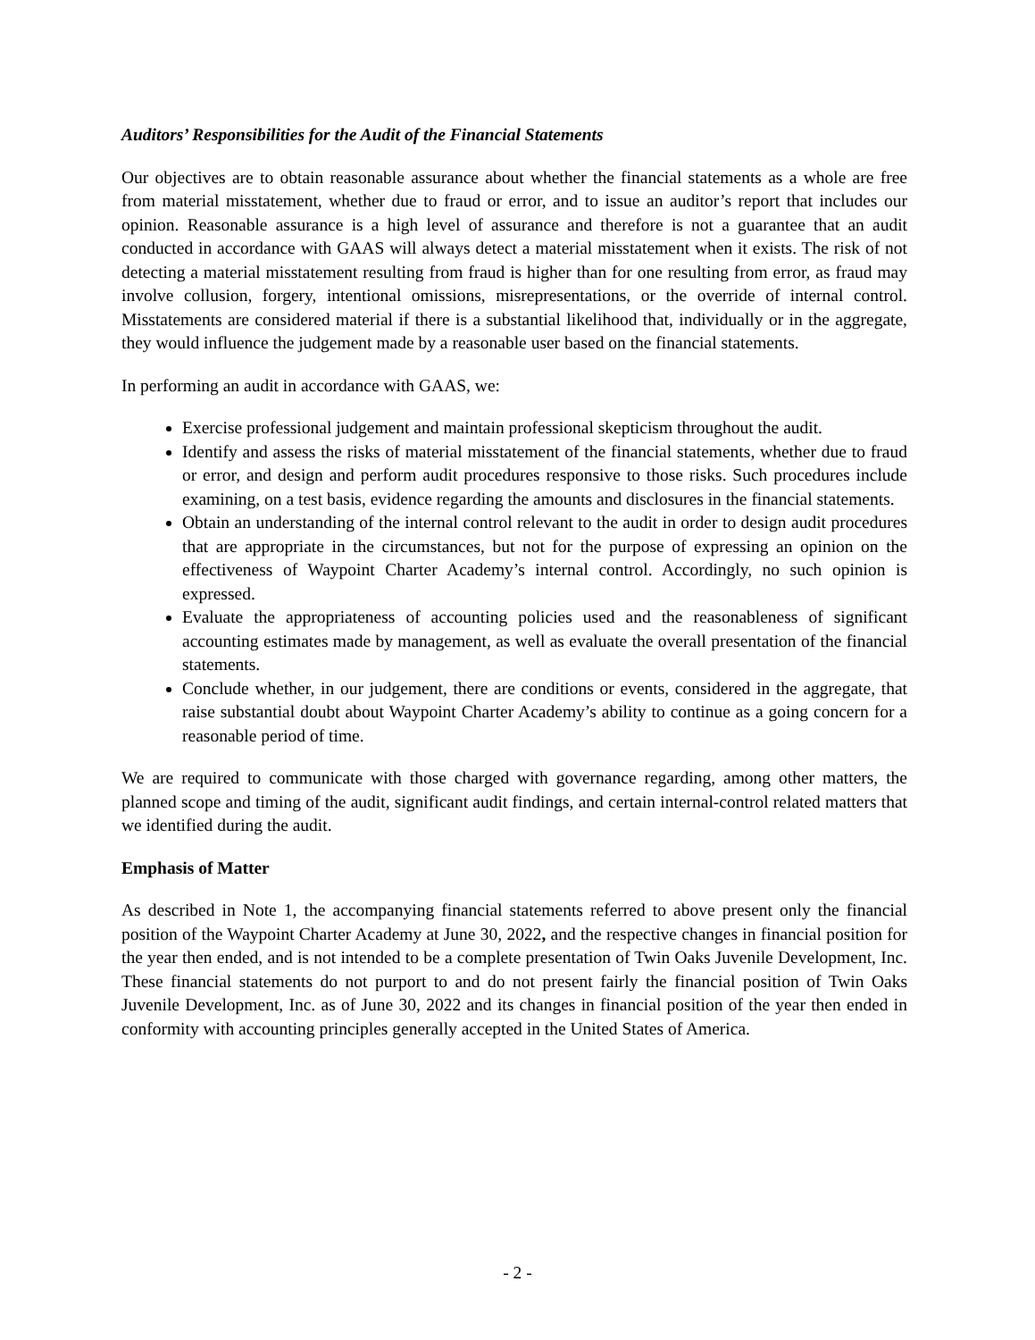Auditors’ Responsibilities for the Audit of the Financial Statements
Our objectives are to obtain reasonable assurance about whether the financial statements as a whole are free from material misstatement, whether due to fraud or error, and to issue an auditor’s report that includes our opinion. Reasonable assurance is a high level of assurance and therefore is not a guarantee that an audit conducted in accordance with GAAS will always detect a material misstatement when it exists. The risk of not detecting a material misstatement resulting from fraud is higher than for one resulting from error, as fraud may involve collusion, forgery, intentional omissions, misrepresentations, or the override of internal control. Misstatements are considered material if there is a substantial likelihood that, individually or in the aggregate, they would influence the judgement made by a reasonable user based on the financial statements.
In performing an audit in accordance with GAAS, we:
Exercise professional judgement and maintain professional skepticism throughout the audit.
Identify and assess the risks of material misstatement of the financial statements, whether due to fraud or error, and design and perform audit procedures responsive to those risks. Such procedures include examining, on a test basis, evidence regarding the amounts and disclosures in the financial statements.
Obtain an understanding of the internal control relevant to the audit in order to design audit procedures that are appropriate in the circumstances, but not for the purpose of expressing an opinion on the effectiveness of Waypoint Charter Academy’s internal control. Accordingly, no such opinion is expressed.
Evaluate the appropriateness of accounting policies used and the reasonableness of significant accounting estimates made by management, as well as evaluate the overall presentation of the financial statements.
Conclude whether, in our judgement, there are conditions or events, considered in the aggregate, that raise substantial doubt about Waypoint Charter Academy’s ability to continue as a going concern for a reasonable period of time.
We are required to communicate with those charged with governance regarding, among other matters, the planned scope and timing of the audit, significant audit findings, and certain internal-control related matters that we identified during the audit.
Emphasis of Matter
As described in Note 1, the accompanying financial statements referred to above present only the financial position of the Waypoint Charter Academy at June 30, 2022, and the respective changes in financial position for the year then ended, and is not intended to be a complete presentation of Twin Oaks Juvenile Development, Inc. These financial statements do not purport to and do not present fairly the financial position of Twin Oaks Juvenile Development, Inc. as of June 30, 2022 and its changes in financial position of the year then ended in conformity with accounting principles generally accepted in the United States of America.
- 2 -